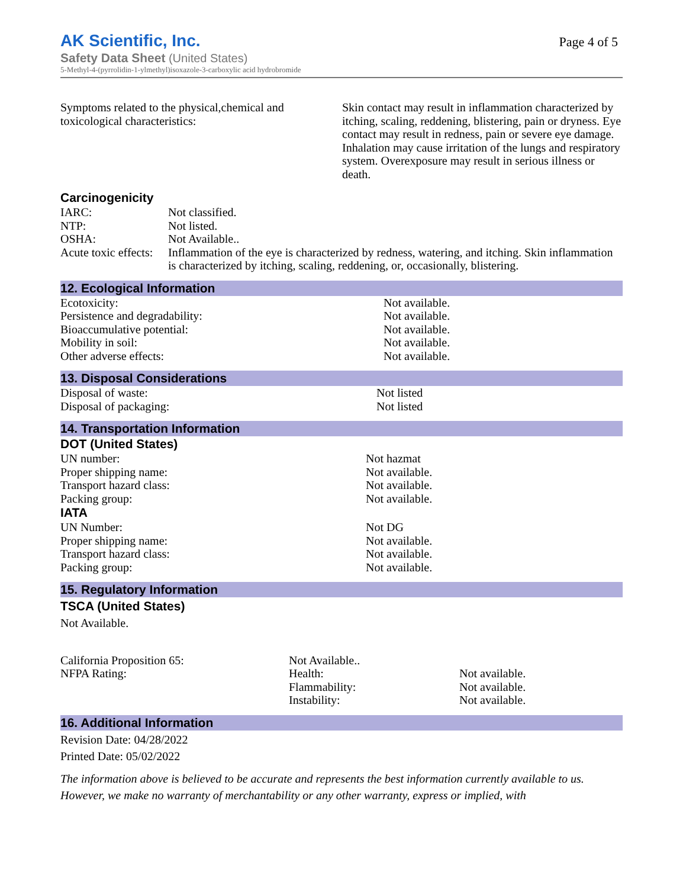AK Scientific, Inc.
Page 4 of 5
Safety Data Sheet (United States)
5-Methyl-4-(pyrrolidin-1-ylmethyl)isoxazole-3-carboxylic acid hydrobromide
| Symptoms related to the physical,chemical and toxicological characteristics: | Skin contact may result in inflammation characterized by itching, scaling, reddening, blistering, pain or dryness. Eye contact may result in redness, pain or severe eye damage. Inhalation may cause irritation of the lungs and respiratory system. Overexposure may result in serious illness or death. |
Carcinogenicity
| IARC: | Not classified. |
| NTP: | Not listed. |
| OSHA: | Not Available.. |
| Acute toxic effects: | Inflammation of the eye is characterized by redness, watering, and itching. Skin inflammation is characterized by itching, scaling, reddening, or, occasionally, blistering. |
12. Ecological Information
| Ecotoxicity: | Not available. |
| Persistence and degradability: | Not available. |
| Bioaccumulative potential: | Not available. |
| Mobility in soil: | Not available. |
| Other adverse effects: | Not available. |
13. Disposal Considerations
| Disposal of waste: | Not listed |
| Disposal of packaging: | Not listed |
14. Transportation Information
DOT (United States)
| UN number: | Not hazmat |
| Proper shipping name: | Not available. |
| Transport hazard class: | Not available. |
| Packing group: | Not available. |
IATA
| UN Number: | Not DG |
| Proper shipping name: | Not available. |
| Transport hazard class: | Not available. |
| Packing group: | Not available. |
15. Regulatory Information
TSCA (United States)
Not Available.
| California Proposition 65: | Not Available.. | |
| NFPA Rating: | Health: | Not available. |
| | Flammability: | Not available. |
| | Instability: | Not available. |
16. Additional Information
Revision Date: 04/28/2022
Printed Date: 05/02/2022
The information above is believed to be accurate and represents the best information currently available to us. However, we make no warranty of merchantability or any other warranty, express or implied, with